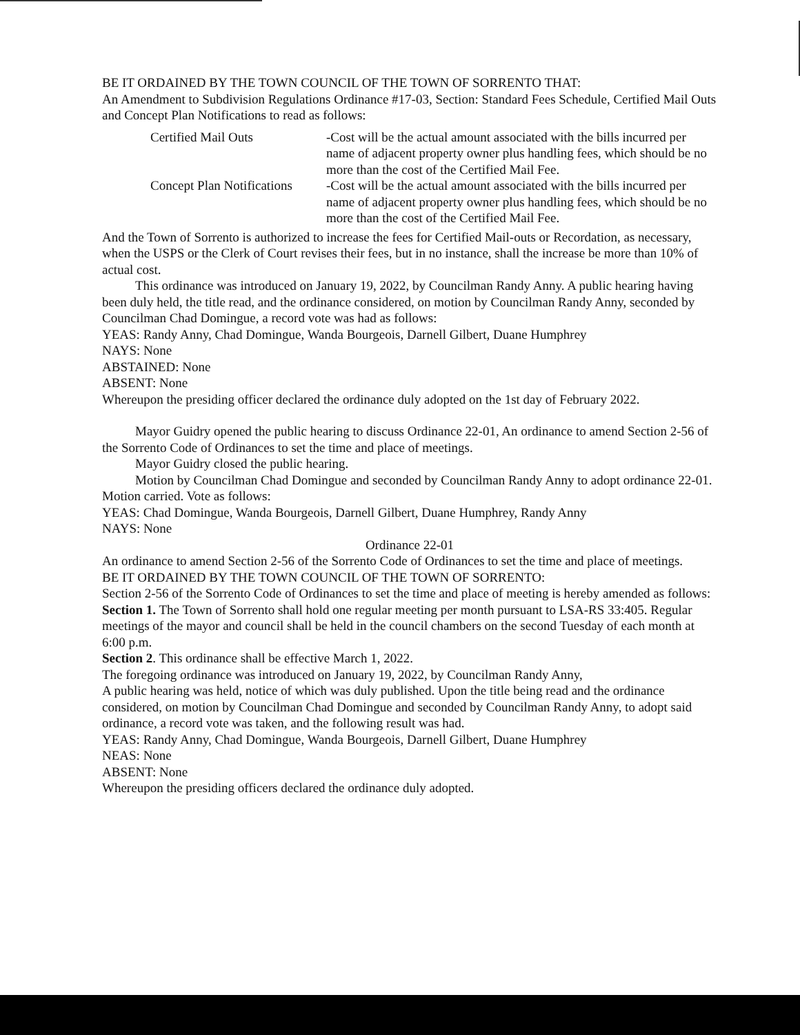BE IT ORDAINED BY THE TOWN COUNCIL OF THE TOWN OF SORRENTO THAT:
An Amendment to Subdivision Regulations Ordinance #17-03, Section: Standard Fees Schedule, Certified Mail Outs and Concept Plan Notifications to read as follows:
| Certified Mail Outs | -Cost will be the actual amount associated with the bills incurred per name of adjacent property owner plus handling fees, which should be no more than the cost of the Certified Mail Fee. |
| Concept Plan Notifications | -Cost will be the actual amount associated with the bills incurred per name of adjacent property owner plus handling fees, which should be no more than the cost of the Certified Mail Fee. |
And the Town of Sorrento is authorized to increase the fees for Certified Mail-outs or Recordation, as necessary, when the USPS or the Clerk of Court revises their fees, but in no instance, shall the increase be more than 10% of actual cost.
This ordinance was introduced on January 19, 2022, by Councilman Randy Anny. A public hearing having been duly held, the title read, and the ordinance considered, on motion by Councilman Randy Anny, seconded by Councilman Chad Domingue, a record vote was had as follows:
YEAS: Randy Anny, Chad Domingue, Wanda Bourgeois, Darnell Gilbert, Duane Humphrey
NAYS: None
ABSTAINED: None
ABSENT: None
Whereupon the presiding officer declared the ordinance duly adopted on the 1st day of February 2022.
Mayor Guidry opened the public hearing to discuss Ordinance 22-01, An ordinance to amend Section 2-56 of the Sorrento Code of Ordinances to set the time and place of meetings.
Mayor Guidry closed the public hearing.
Motion by Councilman Chad Domingue and seconded by Councilman Randy Anny to adopt ordinance 22-01. Motion carried. Vote as follows:
YEAS: Chad Domingue, Wanda Bourgeois, Darnell Gilbert, Duane Humphrey, Randy Anny
NAYS: None
Ordinance 22-01
An ordinance to amend Section 2-56 of the Sorrento Code of Ordinances to set the time and place of meetings.
BE IT ORDAINED BY THE TOWN COUNCIL OF THE TOWN OF SORRENTO:
Section 2-56 of the Sorrento Code of Ordinances to set the time and place of meeting is hereby amended as follows:
Section 1. The Town of Sorrento shall hold one regular meeting per month pursuant to LSA-RS 33:405. Regular meetings of the mayor and council shall be held in the council chambers on the second Tuesday of each month at 6:00 p.m.
Section 2. This ordinance shall be effective March 1, 2022.
The foregoing ordinance was introduced on January 19, 2022, by Councilman Randy Anny,
A public hearing was held, notice of which was duly published. Upon the title being read and the ordinance considered, on motion by Councilman Chad Domingue and seconded by Councilman Randy Anny, to adopt said ordinance, a record vote was taken, and the following result was had.
YEAS: Randy Anny, Chad Domingue, Wanda Bourgeois, Darnell Gilbert, Duane Humphrey
NEAS: None
ABSENT: None
Whereupon the presiding officers declared the ordinance duly adopted.